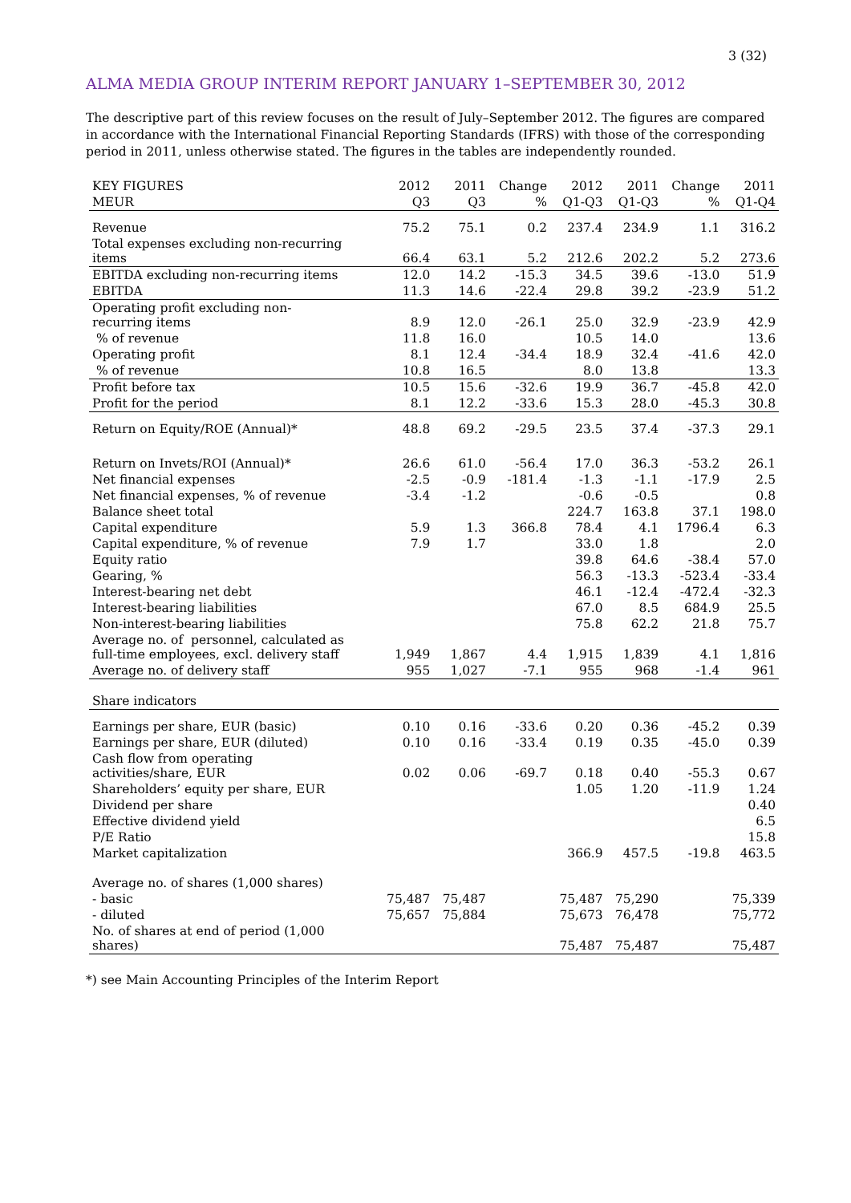3 (32)
ALMA MEDIA GROUP INTERIM REPORT JANUARY 1–SEPTEMBER 30, 2012
The descriptive part of this review focuses on the result of July–September 2012. The figures are compared in accordance with the International Financial Reporting Standards (IFRS) with those of the corresponding period in 2011, unless otherwise stated. The figures in the tables are independently rounded.
| KEY FIGURES | 2012 | 2011 | Change | 2012 | 2011 | Change | 2011 |
| --- | --- | --- | --- | --- | --- | --- | --- |
| MEUR | Q3 | Q3 | % | Q1-Q3 | Q1-Q3 | % | Q1-Q4 |
| Revenue | 75.2 | 75.1 | 0.2 | 237.4 | 234.9 | 1.1 | 316.2 |
| Total expenses excluding non-recurring items | 66.4 | 63.1 | 5.2 | 212.6 | 202.2 | 5.2 | 273.6 |
| EBITDA excluding non-recurring items | 12.0 | 14.2 | -15.3 | 34.5 | 39.6 | -13.0 | 51.9 |
| EBITDA | 11.3 | 14.6 | -22.4 | 29.8 | 39.2 | -23.9 | 51.2 |
| Operating profit excluding non- recurring items | 8.9 | 12.0 | -26.1 | 25.0 | 32.9 | -23.9 | 42.9 |
| % of revenue | 11.8 | 16.0 | | 10.5 | 14.0 | | 13.6 |
| Operating profit | 8.1 | 12.4 | -34.4 | 18.9 | 32.4 | -41.6 | 42.0 |
| % of revenue | 10.8 | 16.5 | | 8.0 | 13.8 | | 13.3 |
| Profit before tax | 10.5 | 15.6 | -32.6 | 19.9 | 36.7 | -45.8 | 42.0 |
| Profit for the period | 8.1 | 12.2 | -33.6 | 15.3 | 28.0 | -45.3 | 30.8 |
| Return on Equity/ROE (Annual)* | 48.8 | 69.2 | -29.5 | 23.5 | 37.4 | -37.3 | 29.1 |
| Return on Invets/ROI (Annual)* | 26.6 | 61.0 | -56.4 | 17.0 | 36.3 | -53.2 | 26.1 |
| Net financial expenses | -2.5 | -0.9 | -181.4 | -1.3 | -1.1 | -17.9 | 2.5 |
| Net financial expenses, % of revenue | -3.4 | -1.2 | | -0.6 | -0.5 | | 0.8 |
| Balance sheet total | | | | 224.7 | 163.8 | 37.1 | 198.0 |
| Capital expenditure | 5.9 | 1.3 | 366.8 | 78.4 | 4.1 | 1796.4 | 6.3 |
| Capital expenditure, % of revenue | 7.9 | 1.7 | | 33.0 | 1.8 | | 2.0 |
| Equity ratio | | | | 39.8 | 64.6 | -38.4 | 57.0 |
| Gearing, % | | | | 56.3 | -13.3 | -523.4 | -33.4 |
| Interest-bearing net debt | | | | 46.1 | -12.4 | -472.4 | -32.3 |
| Interest-bearing liabilities | | | | 67.0 | 8.5 | 684.9 | 25.5 |
| Non-interest-bearing liabilities | | | | 75.8 | 62.2 | 21.8 | 75.7 |
| Average no. of personnel, calculated as full-time employees, excl. delivery staff | 1,949 | 1,867 | 4.4 | 1,915 | 1,839 | 4.1 | 1,816 |
| Average no. of delivery staff | 955 | 1,027 | -7.1 | 955 | 968 | -1.4 | 961 |
| Share indicators | | | | | | | |
| Earnings per share, EUR (basic) | 0.10 | 0.16 | -33.6 | 0.20 | 0.36 | -45.2 | 0.39 |
| Earnings per share, EUR (diluted) | 0.10 | 0.16 | -33.4 | 0.19 | 0.35 | -45.0 | 0.39 |
| Cash flow from operating activities/share, EUR | 0.02 | 0.06 | -69.7 | 0.18 | 0.40 | -55.3 | 0.67 |
| Shareholders’ equity per share, EUR | | | | 1.05 | 1.20 | -11.9 | 1.24 |
| Dividend per share | | | | | | | 0.40 |
| Effective dividend yield | | | | | | | 6.5 |
| P/E Ratio | | | | | | | 15.8 |
| Market capitalization | | | | 366.9 | 457.5 | -19.8 | 463.5 |
| Average no. of shares (1,000 shares) | | | | | | | |
| - basic | 75,487 | 75,487 | | 75,487 | 75,290 | | 75,339 |
| - diluted | 75,657 | 75,884 | | 75,673 | 76,478 | | 75,772 |
| No. of shares at end of period (1,000 shares) | | | | 75,487 | 75,487 | | 75,487 |
*) see Main Accounting Principles of the Interim Report